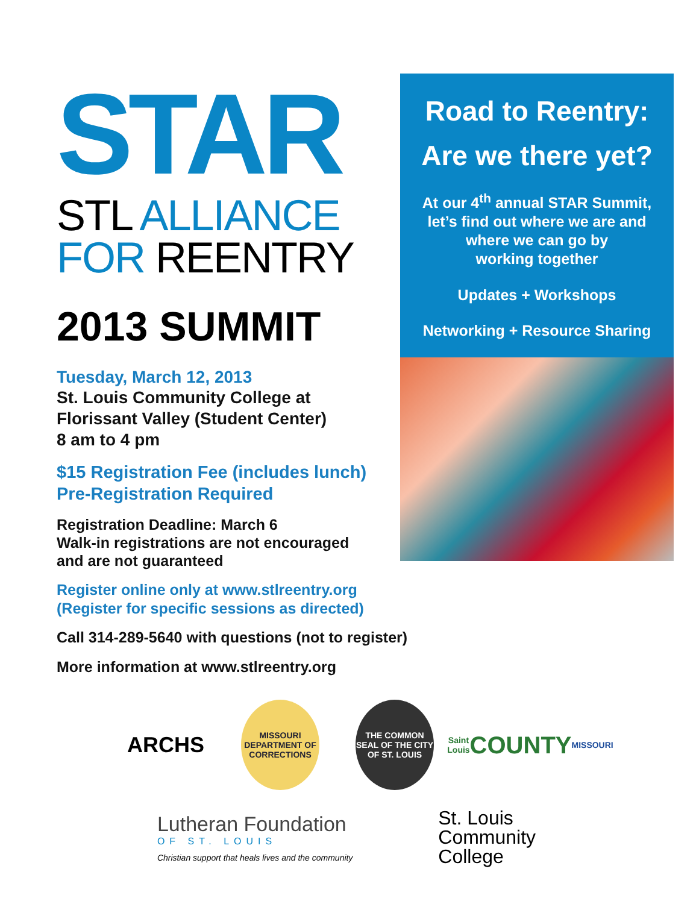STAR
STL ALLIANCE
FOR REENTRY
2013 SUMMIT
Tuesday, March 12, 2013
St. Louis Community College at
Florissant Valley (Student Center)
8 am to 4 pm
$15 Registration Fee (includes lunch)
Pre-Registration Required
Registration Deadline: March 6
Walk-in registrations are not encouraged
and are not guaranteed
Register online only at www.stlreentry.org
(Register for specific sessions as directed)
Call 314-289-5640 with questions (not to register)
More information at www.stlreentry.org
Road to Reentry:
Are we there yet?
At our 4<sup>th</sup> annual STAR Summit,
let’s find out where we are and
where we can go by
working together
Updates + Workshops
Networking + Resource Sharing
ARCHS
MISSOURI
DEPARTMENT OF CORRECTIONS
THE COMMON SEAL OF THE CITY OF ST. LOUIS
Saint Louis
COUNTY
MISSOURI
Lutheran Foundation
OF ST. LOUIS
Christian support that heals lives and the community
St. Louis
Community
College